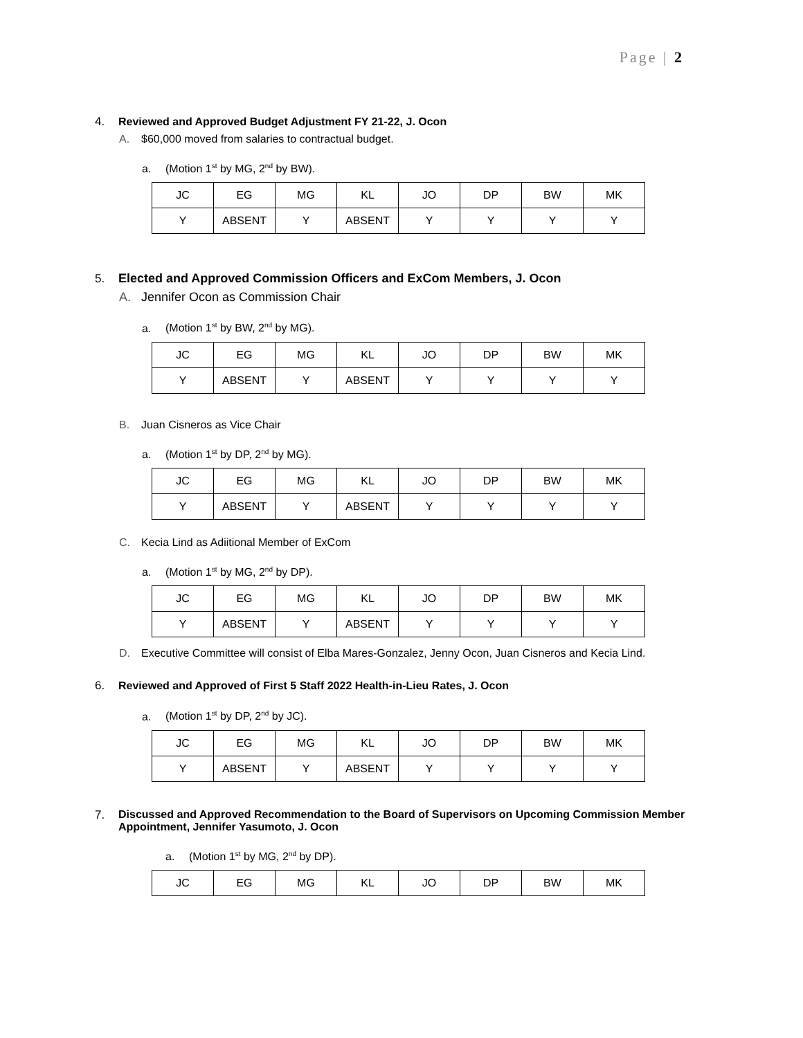Page | 2
4. Reviewed and Approved Budget Adjustment FY 21-22, J. Ocon
A. $60,000 moved from salaries to contractual budget.
a. (Motion 1<sup>st</sup> by MG, 2<sup>nd</sup> by BW).
| JC | EG | MG | KL | JO | DP | BW | MK |
| Y | ABSENT | Y | ABSENT | Y | Y | Y | Y |
5. Elected and Approved Commission Officers and ExCom Members, J. Ocon
A. Jennifer Ocon as Commission Chair
a. (Motion 1<sup>st</sup> by BW, 2<sup>nd</sup> by MG).
| JC | EG | MG | KL | JO | DP | BW | MK |
| Y | ABSENT | Y | ABSENT | Y | Y | Y | Y |
B. Juan Cisneros as Vice Chair
a. (Motion 1<sup>st</sup> by DP, 2<sup>nd</sup> by MG).
| JC | EG | MG | KL | JO | DP | BW | MK |
| Y | ABSENT | Y | ABSENT | Y | Y | Y | Y |
C. Kecia Lind as Adiitional Member of ExCom
a. (Motion 1<sup>st</sup> by MG, 2<sup>nd</sup> by DP).
| JC | EG | MG | KL | JO | DP | BW | MK |
| Y | ABSENT | Y | ABSENT | Y | Y | Y | Y |
D. Executive Committee will consist of Elba Mares-Gonzalez, Jenny Ocon, Juan Cisneros and Kecia Lind.
6. Reviewed and Approved of First 5 Staff 2022 Health-in-Lieu Rates, J. Ocon
a. (Motion 1<sup>st</sup> by DP, 2<sup>nd</sup> by JC).
| JC | EG | MG | KL | JO | DP | BW | MK |
| Y | ABSENT | Y | ABSENT | Y | Y | Y | Y |
7. Discussed and Approved Recommendation to the Board of Supervisors on Upcoming Commission Member Appointment, Jennifer Yasumoto, J. Ocon
a. (Motion 1<sup>st</sup> by MG, 2<sup>nd</sup> by DP).
| JC | EG | MG | KL | JO | DP | BW | MK |